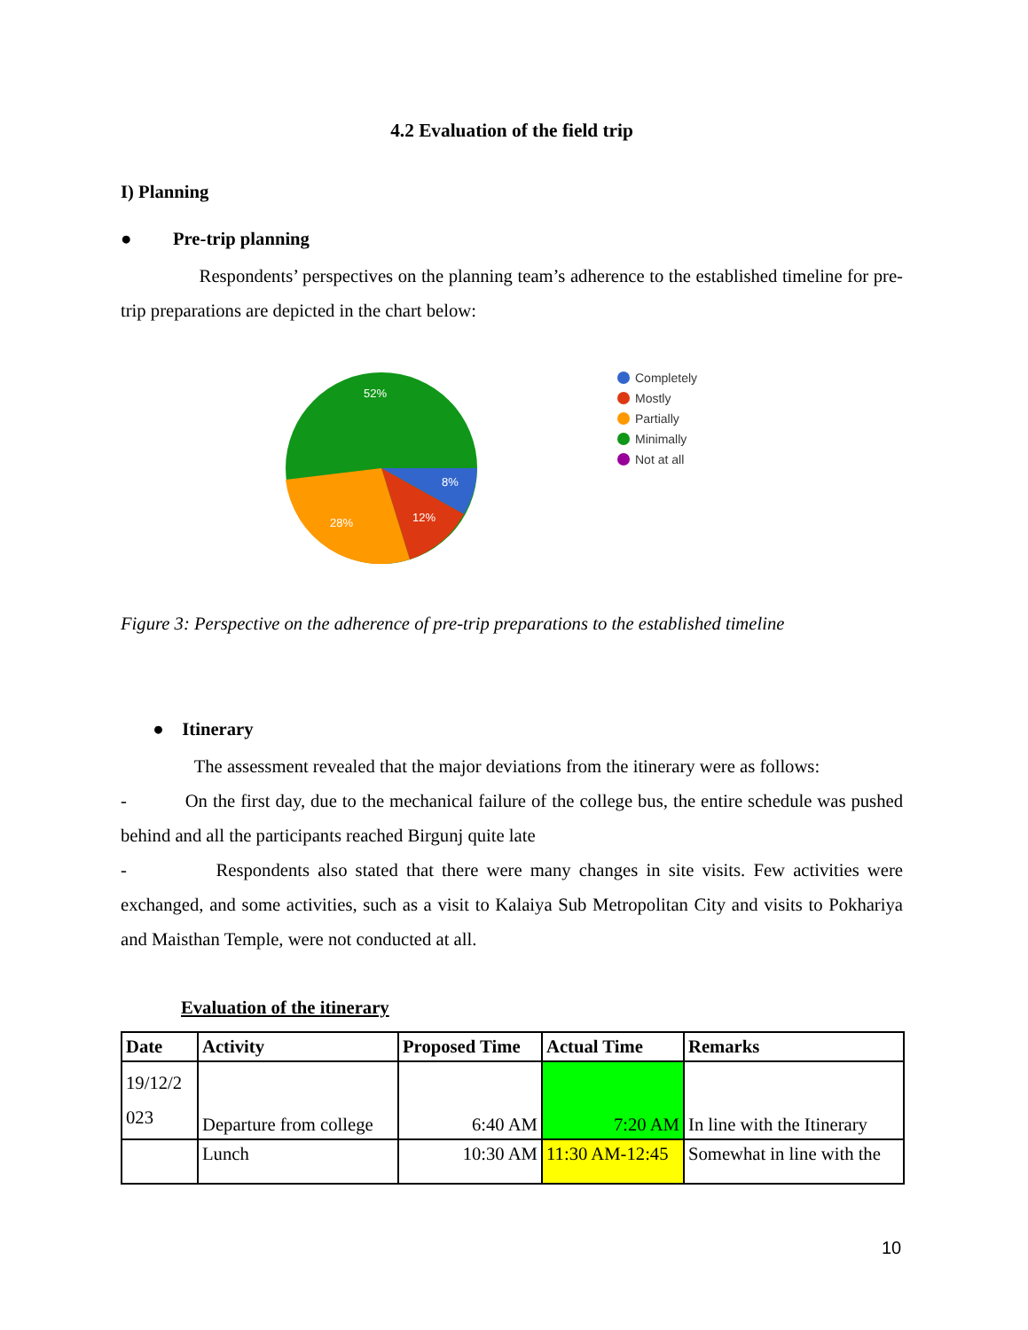4.2 Evaluation of the field trip
I) Planning
● Pre-trip planning
Respondents’ perspectives on the planning team’s adherence to the established timeline for pre-trip preparations are depicted in the chart below:
52%
8%
12%
28%
Completely
Mostly
Partially
Minimally
Not at all
Figure 3: Perspective on the adherence of pre-trip preparations to the established timeline
● Itinerary
The assessment revealed that the major deviations from the itinerary were as follows:
- On the first day, due to the mechanical failure of the college bus, the entire schedule was pushed behind and all the participants reached Birgunj quite late
- Respondents also stated that there were many changes in site visits. Few activities were exchanged, and some activities, such as a visit to Kalaiya Sub Metropolitan City and visits to Pokhariya and Maisthan Temple, were not conducted at all.
Evaluation of the itinerary
| Date | Activity | Proposed Time | Actual Time | Remarks |
| --- | --- | --- | --- | --- |
| 19/12/2 023 | Departure from college | 6:40 AM | 7:20 AM | In line with the Itinerary |
| | Lunch | 10:30 AM | 11:30 AM-12:45 | Somewhat in line with the |
10